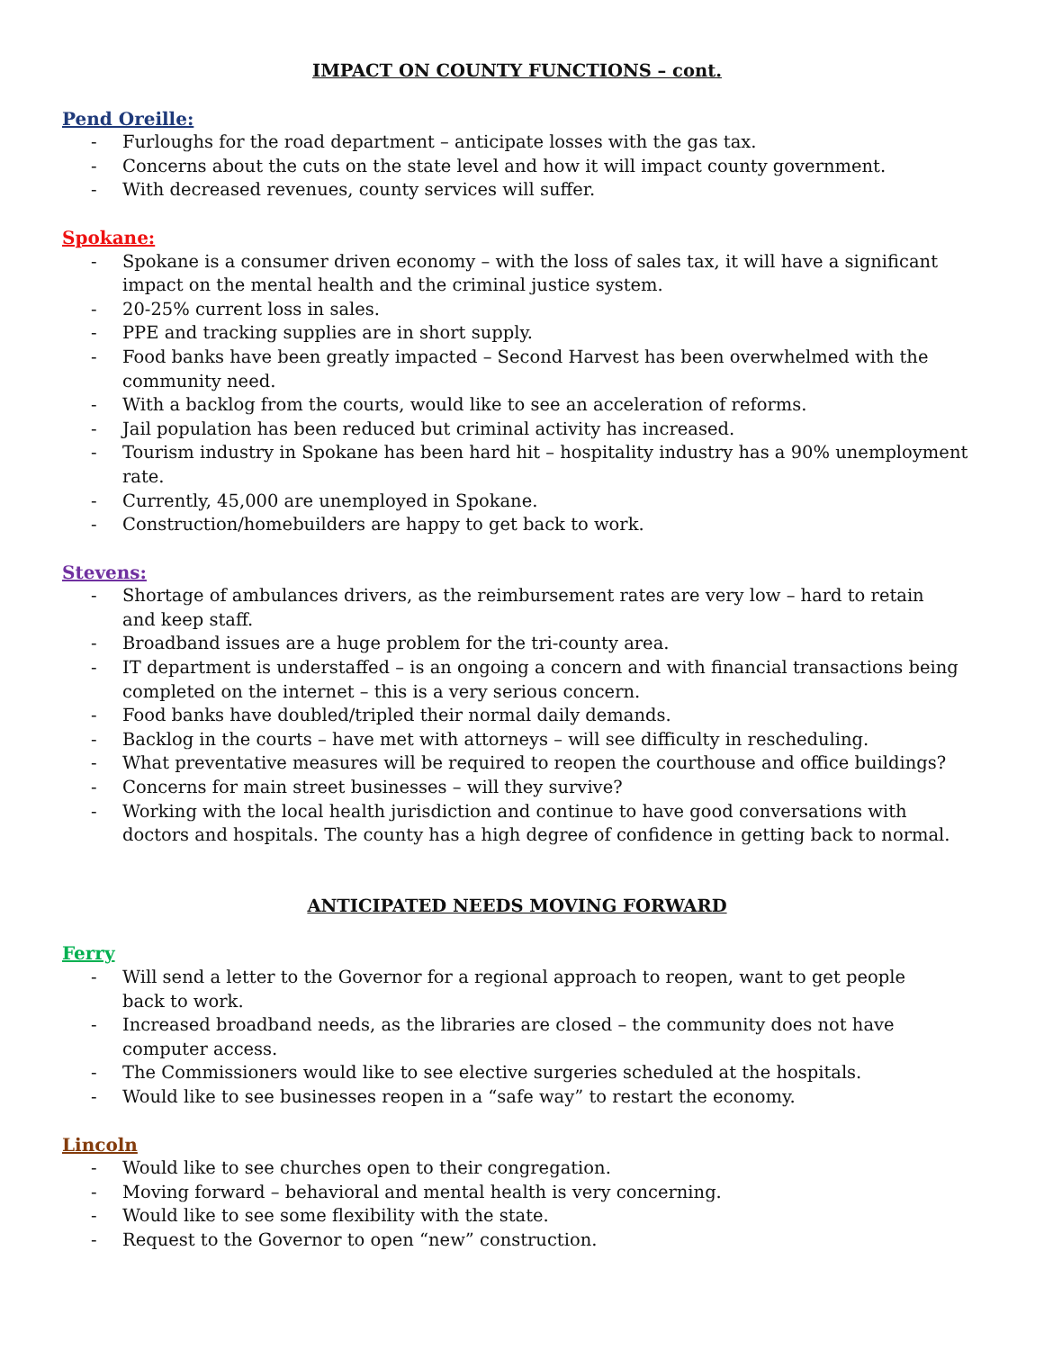IMPACT ON COUNTY FUNCTIONS – cont.
Pend Oreille:
- Furloughs for the road department – anticipate losses with the gas tax.
- Concerns about the cuts on the state level and how it will impact county government.
- With decreased revenues, county services will suffer.
Spokane:
- Spokane is a consumer driven economy – with the loss of sales tax, it will have a significant impact on the mental health and the criminal justice system.
- 20-25% current loss in sales.
- PPE and tracking supplies are in short supply.
- Food banks have been greatly impacted – Second Harvest has been overwhelmed with the community need.
- With a backlog from the courts, would like to see an acceleration of reforms.
- Jail population has been reduced but criminal activity has increased.
- Tourism industry in Spokane has been hard hit – hospitality industry has a 90% unemployment rate.
- Currently, 45,000 are unemployed in Spokane.
- Construction/homebuilders are happy to get back to work.
Stevens:
- Shortage of ambulances drivers, as the reimbursement rates are very low – hard to retain
and keep staff.
- Broadband issues are a huge problem for the tri-county area.
- IT department is understaffed – is an ongoing a concern and with financial transactions being completed on the internet – this is a very serious concern.
- Food banks have doubled/tripled their normal daily demands.
- Backlog in the courts – have met with attorneys – will see difficulty in rescheduling.
- What preventative measures will be required to reopen the courthouse and office buildings?
- Concerns for main street businesses – will they survive?
- Working with the local health jurisdiction and continue to have good conversations with doctors and hospitals. The county has a high degree of confidence in getting back to normal.
ANTICIPATED NEEDS MOVING FORWARD
Ferry
- Will send a letter to the Governor for a regional approach to reopen, want to get people
back to work.
- Increased broadband needs, as the libraries are closed – the community does not have computer access.
- The Commissioners would like to see elective surgeries scheduled at the hospitals.
- Would like to see businesses reopen in a “safe way” to restart the economy.
Lincoln
- Would like to see churches open to their congregation.
- Moving forward – behavioral and mental health is very concerning.
- Would like to see some flexibility with the state.
- Request to the Governor to open “new” construction.